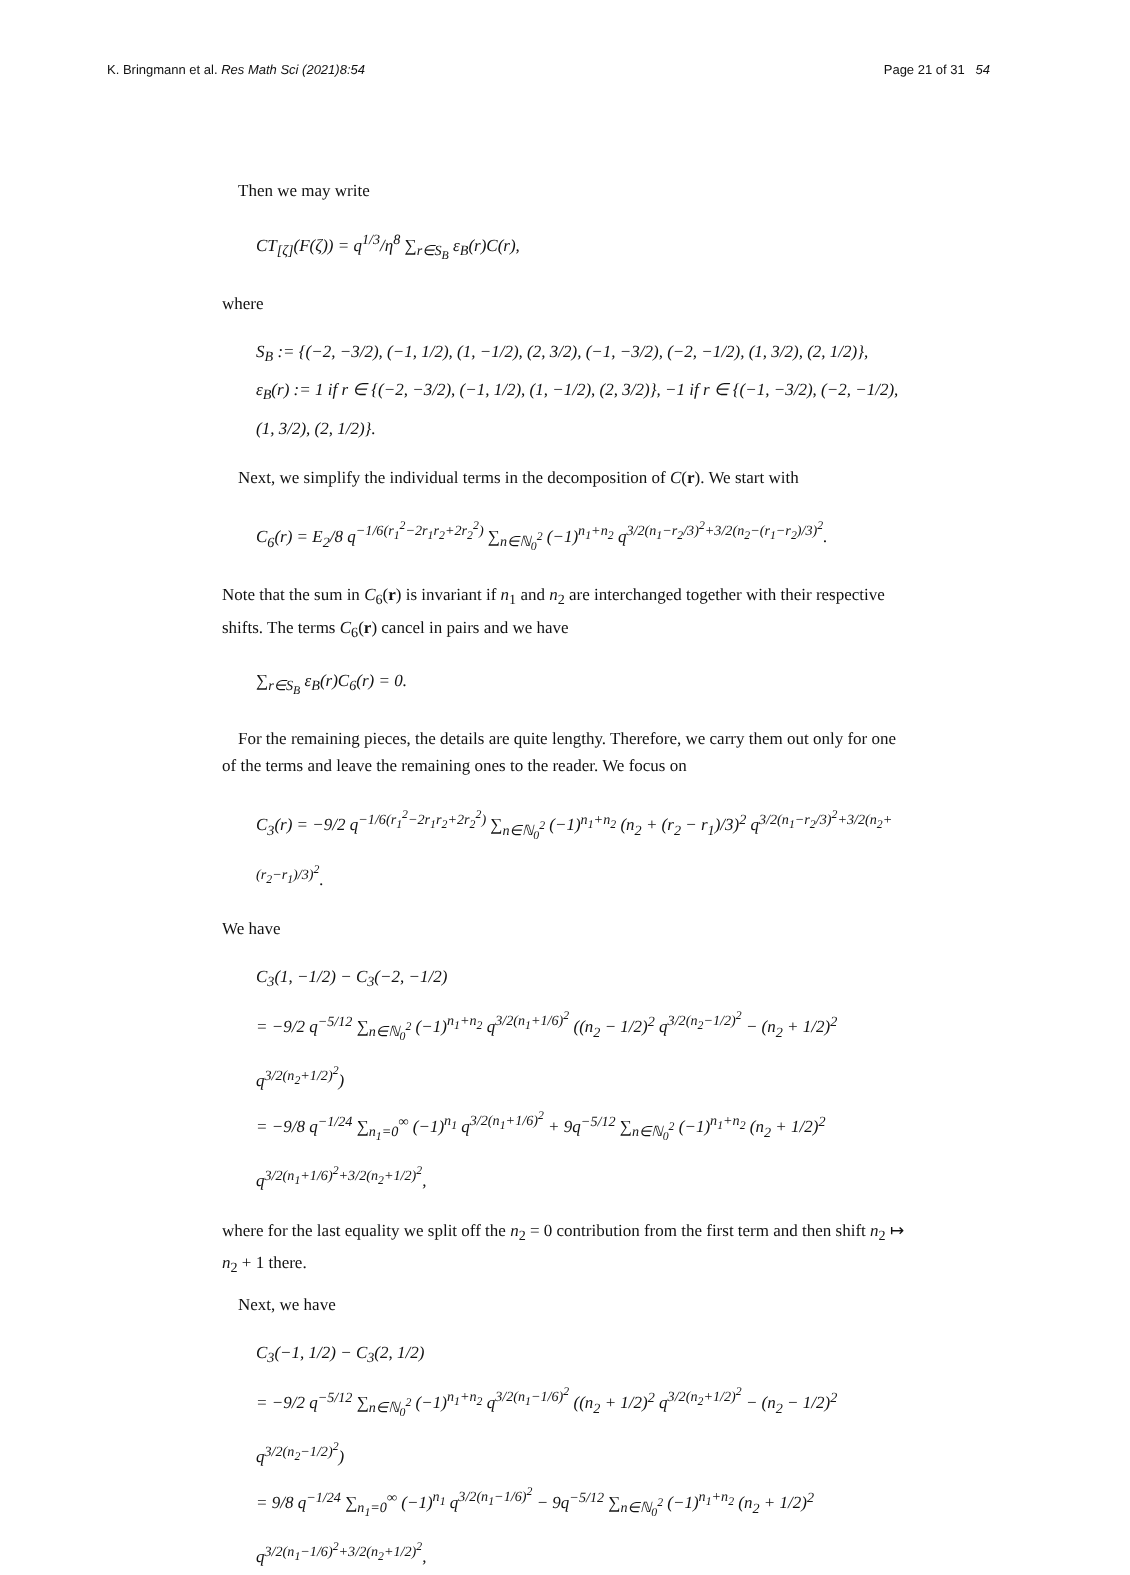K. Bringmann et al. Res Math Sci (2021)8:54 Page 21 of 31 54
Then we may write
CT<sub>[ζ]</sub>(F(ζ)) = q<sup>1/3</sup>/η<sup>8</sup> ∑<sub>r∈S<sub>B</sub></sub> ε<sub>B</sub>(r)C(r),
where
S<sub>B</sub> := {(−2, −3/2), (−1, 1/2), (1, −1/2), (2, 3/2), (−1, −3/2), (−2, −1/2), (1, 3/2), (2, 1/2)},
ε<sub>B</sub>(r) := 1 if r ∈ {(−2, −3/2), (−1, 1/2), (1, −1/2), (2, 3/2)}, −1 if r ∈ {(−1, −3/2), (−2, −1/2), (1, 3/2), (2, 1/2)}.
Next, we simplify the individual terms in the decomposition of C(r). We start with
C<sub>6</sub>(r) = E<sub>2</sub>/8 q<sup>−1/6(r<sub>1</sub><sup>2</sup>−2r<sub>1</sub>r<sub>2</sub>+2r<sub>2</sub><sup>2</sup>)</sup> ∑<sub>n∈ℕ<sub>0</sub><sup>2</sup></sub> (−1)<sup>n<sub>1</sub>+n<sub>2</sub></sup> q<sup>3/2(n<sub>1</sub>−r<sub>2</sub>/3)<sup>2</sup>+3/2(n<sub>2</sub>−(r<sub>1</sub>−r<sub>2</sub>)/3)<sup>2</sup></sup>.
Note that the sum in C<sub>6</sub>(r) is invariant if n<sub>1</sub> and n<sub>2</sub> are interchanged together with their respective shifts. The terms C<sub>6</sub>(r) cancel in pairs and we have
∑<sub>r∈S<sub>B</sub></sub> ε<sub>B</sub>(r)C<sub>6</sub>(r) = 0.
For the remaining pieces, the details are quite lengthy. Therefore, we carry them out only for one of the terms and leave the remaining ones to the reader. We focus on
C<sub>3</sub>(r) = −9/2 q<sup>−1/6(r<sub>1</sub><sup>2</sup>−2r<sub>1</sub>r<sub>2</sub>+2r<sub>2</sub><sup>2</sup>)</sup> ∑<sub>n∈ℕ<sub>0</sub><sup>2</sup></sub> (−1)<sup>n<sub>1</sub>+n<sub>2</sub></sup> (n<sub>2</sub> + (r<sub>2</sub> − r<sub>1</sub>)/3)<sup>2</sup> q<sup>3/2(n<sub>1</sub>−r<sub>2</sub>/3)<sup>2</sup>+3/2(n<sub>2</sub>+(r<sub>2</sub>−r<sub>1</sub>)/3)<sup>2</sup></sup>.
We have
C<sub>3</sub>(1, −1/2) − C<sub>3</sub>(−2, −1/2)
= −9/2 q<sup>−5/12</sup> ∑<sub>n∈ℕ<sub>0</sub><sup>2</sup></sub> (−1)<sup>n<sub>1</sub>+n<sub>2</sub></sup> q<sup>3/2(n<sub>1</sub>+1/6)<sup>2</sup></sup> ((n<sub>2</sub> − 1/2)<sup>2</sup> q<sup>3/2(n<sub>2</sub>−1/2)<sup>2</sup></sup> − (n<sub>2</sub> + 1/2)<sup>2</sup> q<sup>3/2(n<sub>2</sub>+1/2)<sup>2</sup></sup>)
= −9/8 q<sup>−1/24</sup> ∑<sub>n<sub>1</sub>=0</sub><sup>∞</sup> (−1)<sup>n<sub>1</sub></sup> q<sup>3/2(n<sub>1</sub>+1/6)<sup>2</sup></sup> + 9q<sup>−5/12</sup> ∑<sub>n∈ℕ<sub>0</sub><sup>2</sup></sub> (−1)<sup>n<sub>1</sub>+n<sub>2</sub></sup> (n<sub>2</sub> + 1/2)<sup>2</sup> q<sup>3/2(n<sub>1</sub>+1/6)<sup>2</sup>+3/2(n<sub>2</sub>+1/2)<sup>2</sup></sup>,
where for the last equality we split off the n<sub>2</sub> = 0 contribution from the first term and then shift n<sub>2</sub> ↦ n<sub>2</sub> + 1 there.
Next, we have
C<sub>3</sub>(−1, 1/2) − C<sub>3</sub>(2, 1/2)
= −9/2 q<sup>−5/12</sup> ∑<sub>n∈ℕ<sub>0</sub><sup>2</sup></sub> (−1)<sup>n<sub>1</sub>+n<sub>2</sub></sup> q<sup>3/2(n<sub>1</sub>−1/6)<sup>2</sup></sup> ((n<sub>2</sub> + 1/2)<sup>2</sup> q<sup>3/2(n<sub>2</sub>+1/2)<sup>2</sup></sup> − (n<sub>2</sub> − 1/2)<sup>2</sup> q<sup>3/2(n<sub>2</sub>−1/2)<sup>2</sup></sup>)
= 9/8 q<sup>−1/24</sup> ∑<sub>n<sub>1</sub>=0</sub><sup>∞</sup> (−1)<sup>n<sub>1</sub></sup> q<sup>3/2(n<sub>1</sub>−1/6)<sup>2</sup></sup> − 9q<sup>−5/12</sup> ∑<sub>n∈ℕ<sub>0</sub><sup>2</sup></sub> (−1)<sup>n<sub>1</sub>+n<sub>2</sub></sup> (n<sub>2</sub> + 1/2)<sup>2</sup> q<sup>3/2(n<sub>1</sub>−1/6)<sup>2</sup>+3/2(n<sub>2</sub>+1/2)<sup>2</sup></sup>,